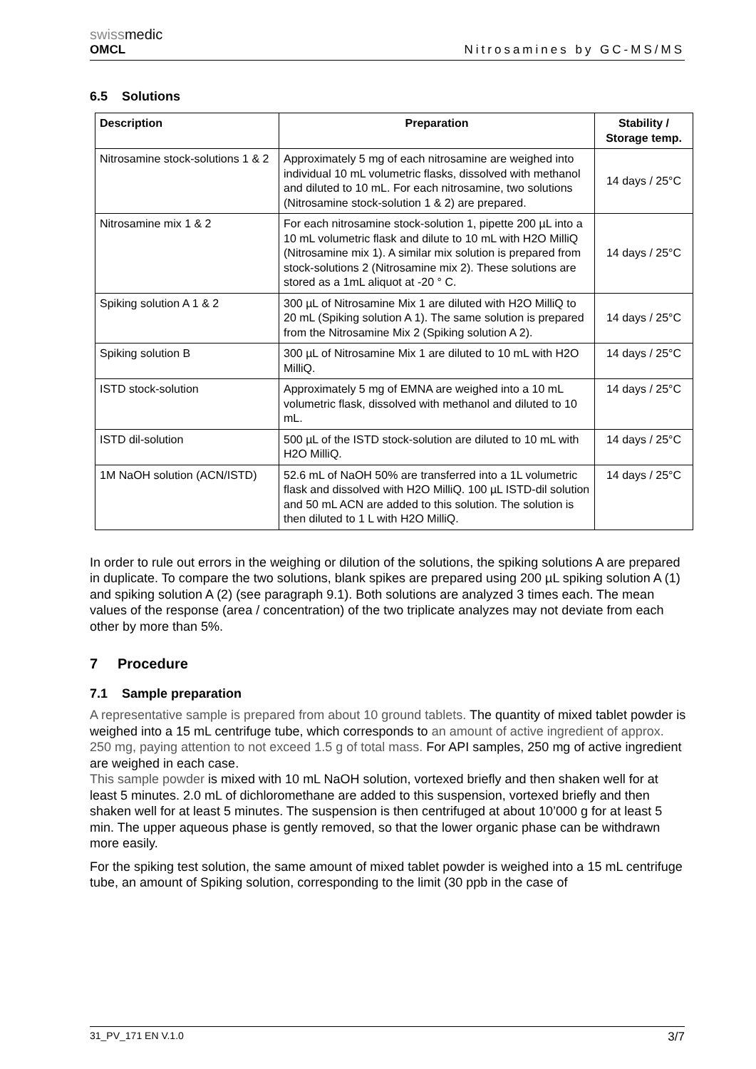swissmedic
OMCL
Nitrosamines by GC-MS/MS
6.5 Solutions
| Description | Preparation | Stability / Storage temp. |
| --- | --- | --- |
| Nitrosamine stock-solutions 1 & 2 | Approximately 5 mg of each nitrosamine are weighed into individual 10 mL volumetric flasks, dissolved with methanol and diluted to 10 mL. For each nitrosamine, two solutions (Nitrosamine stock-solution 1 & 2) are prepared. | 14 days / 25°C |
| Nitrosamine mix 1 & 2 | For each nitrosamine stock-solution 1, pipette 200 µL into a 10 mL volumetric flask and dilute to 10 mL with H2O MilliQ (Nitrosamine mix 1). A similar mix solution is prepared from stock-solutions 2 (Nitrosamine mix 2). These solutions are stored as a 1mL aliquot at -20 ° C. | 14 days / 25°C |
| Spiking solution A 1 & 2 | 300 µL of Nitrosamine Mix 1 are diluted with H2O MilliQ to 20 mL (Spiking solution A 1). The same solution is prepared from the Nitrosamine Mix 2 (Spiking solution A 2). | 14 days / 25°C |
| Spiking solution B | 300 µL of Nitrosamine Mix 1 are diluted to 10 mL with H2O MilliQ. | 14 days / 25°C |
| ISTD stock-solution | Approximately 5 mg of EMNA are weighed into a 10 mL volumetric flask, dissolved with methanol and diluted to 10 mL. | 14 days / 25°C |
| ISTD dil-solution | 500 µL of the ISTD stock-solution are diluted to 10 mL with H2O MilliQ. | 14 days / 25°C |
| 1M NaOH solution (ACN/ISTD) | 52.6 mL of NaOH 50% are transferred into a 1L volumetric flask and dissolved with H2O MilliQ. 100 µL ISTD-dil solution and 50 mL ACN are added to this solution. The solution is then diluted to 1 L with H2O MilliQ. | 14 days / 25°C |
In order to rule out errors in the weighing or dilution of the solutions, the spiking solutions A are prepared in duplicate. To compare the two solutions, blank spikes are prepared using 200 µL spiking solution A (1) and spiking solution A (2) (see paragraph 9.1). Both solutions are analyzed 3 times each. The mean values of the response (area / concentration) of the two triplicate analyzes may not deviate from each other by more than 5%.
7 Procedure
7.1 Sample preparation
A representative sample is prepared from about 10 ground tablets. The quantity of mixed tablet powder is weighed into a 15 mL centrifuge tube, which corresponds to an amount of active ingredient of approx. 250 mg, paying attention to not exceed 1.5 g of total mass. For API samples, 250 mg of active ingredient are weighed in each case.
This sample powder is mixed with 10 mL NaOH solution, vortexed briefly and then shaken well for at least 5 minutes. 2.0 mL of dichloromethane are added to this suspension, vortexed briefly and then shaken well for at least 5 minutes. The suspension is then centrifuged at about 10’000 g for at least 5 min. The upper aqueous phase is gently removed, so that the lower organic phase can be withdrawn more easily.
For the spiking test solution, the same amount of mixed tablet powder is weighed into a 15 mL centrifuge tube, an amount of Spiking solution, corresponding to the limit (30 ppb in the case of
31_PV_171 EN V.1.0 3/7